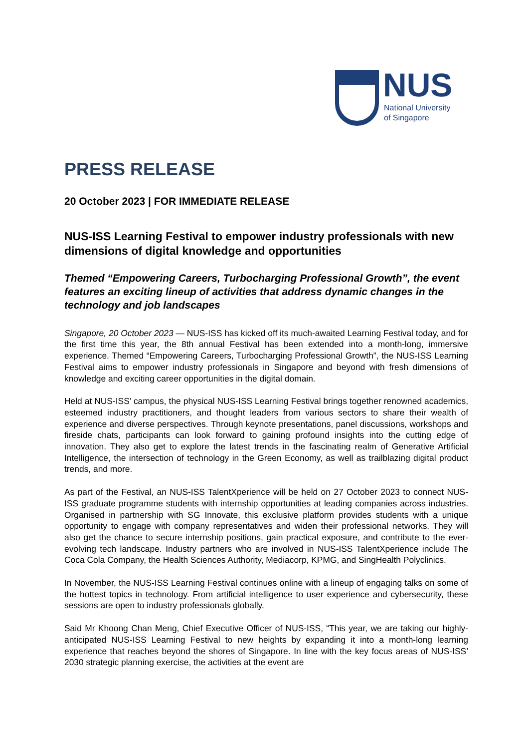NUS
National University
of Singapore
PRESS RELEASE
20 October 2023 | FOR IMMEDIATE RELEASE
NUS-ISS Learning Festival to empower industry professionals with new dimensions of digital knowledge and opportunities
Themed “Empowering Careers, Turbocharging Professional Growth”, the event features an exciting lineup of activities that address dynamic changes in the technology and job landscapes
Singapore, 20 October 2023 — NUS-ISS has kicked off its much-awaited Learning Festival today, and for the first time this year, the 8th annual Festival has been extended into a month-long, immersive experience. Themed “Empowering Careers, Turbocharging Professional Growth”, the NUS-ISS Learning Festival aims to empower industry professionals in Singapore and beyond with fresh dimensions of knowledge and exciting career opportunities in the digital domain.
Held at NUS-ISS’ campus, the physical NUS-ISS Learning Festival brings together renowned academics, esteemed industry practitioners, and thought leaders from various sectors to share their wealth of experience and diverse perspectives. Through keynote presentations, panel discussions, workshops and fireside chats, participants can look forward to gaining profound insights into the cutting edge of innovation. They also get to explore the latest trends in the fascinating realm of Generative Artificial Intelligence, the intersection of technology in the Green Economy, as well as trailblazing digital product trends, and more.
As part of the Festival, an NUS-ISS TalentXperience will be held on 27 October 2023 to connect NUS-ISS graduate programme students with internship opportunities at leading companies across industries. Organised in partnership with SG Innovate, this exclusive platform provides students with a unique opportunity to engage with company representatives and widen their professional networks. They will also get the chance to secure internship positions, gain practical exposure, and contribute to the ever-evolving tech landscape. Industry partners who are involved in NUS-ISS TalentXperience include The Coca Cola Company, the Health Sciences Authority, Mediacorp, KPMG, and SingHealth Polyclinics.
In November, the NUS-ISS Learning Festival continues online with a lineup of engaging talks on some of the hottest topics in technology. From artificial intelligence to user experience and cybersecurity, these sessions are open to industry professionals globally.
Said Mr Khoong Chan Meng, Chief Executive Officer of NUS-ISS, “This year, we are taking our highly-anticipated NUS-ISS Learning Festival to new heights by expanding it into a month-long learning experience that reaches beyond the shores of Singapore. In line with the key focus areas of NUS-ISS’ 2030 strategic planning exercise, the activities at the event are